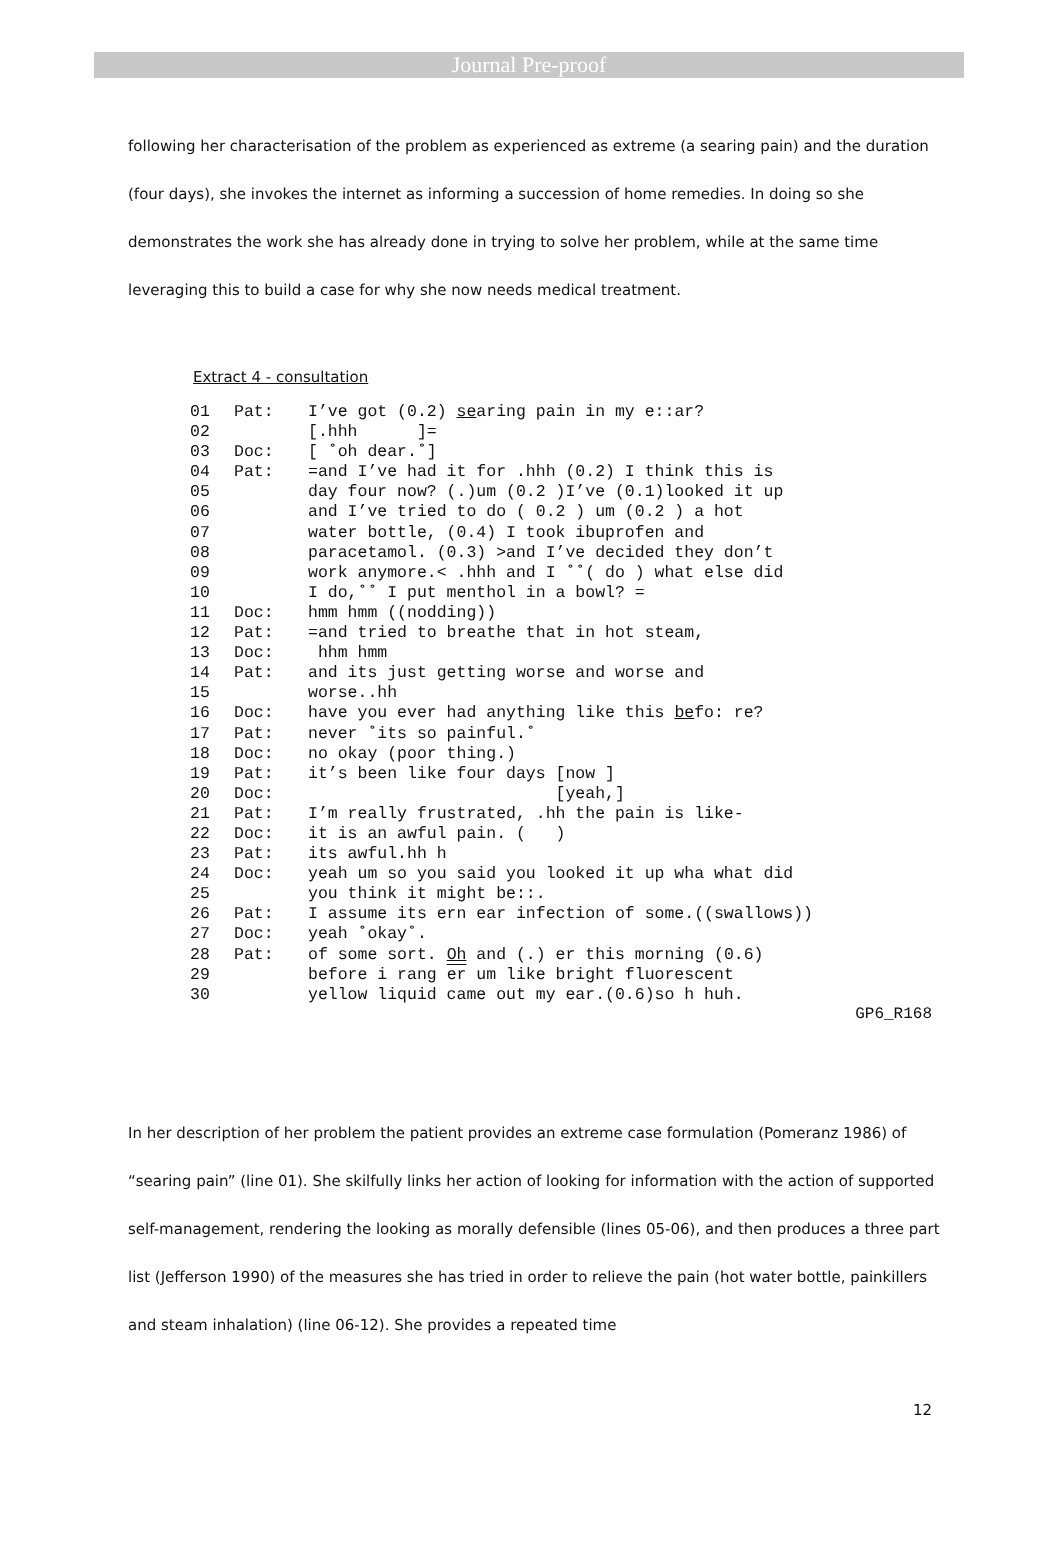Journal Pre-proof
following her characterisation of the problem as experienced as extreme (a searing pain) and the duration (four days), she invokes the internet as informing a succession of home remedies. In doing so she demonstrates the work she has already done in trying to solve her problem, while at the same time leveraging this to build a case for why she now needs medical treatment.
Extract 4 - consultation
| 01 | Pat: | I’ve got (0.2) se aring pain in my e::ar? |
| 02 | | [.hhh ]= |
| 03 | Doc: | [ ˚oh dear.˚] |
| 04 | Pat: | =and I’ve had it for .hhh (0.2) I think this is |
| 05 | | day four now? (.)um (0.2 )I’ve (0.1)looked it up |
| 06 | | and I’ve tried to do ( 0.2 ) um (0.2 ) a hot |
| 07 | | water bottle, (0.4) I took ibuprofen and |
| 08 | | paracetamol. (0.3) >and I’ve decided they don’t |
| 09 | | work anymore.< .hhh and I ˚˚( do ) what else did |
| 10 | | I do,˚˚ I put menthol in a bowl? = |
| 11 | Doc: | hmm hmm ((nodding)) |
| 12 | Pat: | =and tried to breathe that in hot steam, |
| 13 | Doc: | hhm hmm |
| 14 | Pat: | and its just getting worse and worse and |
| 15 | | worse..hh |
| 16 | Doc: | have you ever had anything like this be fo: re? |
| 17 | Pat: | never ˚its so painful.˚ |
| 18 | Doc: | no okay (poor thing.) |
| 19 | Pat: | it’s been like four days [now ] |
| 20 | Doc: | [yeah,] |
| 21 | Pat: | I’m really frustrated, .hh the pain is like- |
| 22 | Doc: | it is an awful pain. ( ) |
| 23 | Pat: | its awful.hh h |
| 24 | Doc: | yeah um so you said you looked it up wha what did |
| 25 | | you think it might be::. |
| 26 | Pat: | I assume its ern ear infection of some.((swallows)) |
| 27 | Doc: | yeah ˚okay˚. |
| 28 | Pat: | of some sort. Oh and (.) er this morning (0.6) |
| 29 | | before i rang er um like bright fluorescent |
| 30 | | yellow liquid came out my ear.(0.6)so h huh. |
GP6_R168
In her description of her problem the patient provides an extreme case formulation (Pomeranz 1986) of “searing pain” (line 01). She skilfully links her action of looking for information with the action of supported self-management, rendering the looking as morally defensible (lines 05-06), and then produces a three part list (Jefferson 1990) of the measures she has tried in order to relieve the pain (hot water bottle, painkillers and steam inhalation) (line 06-12). She provides a repeated time
12